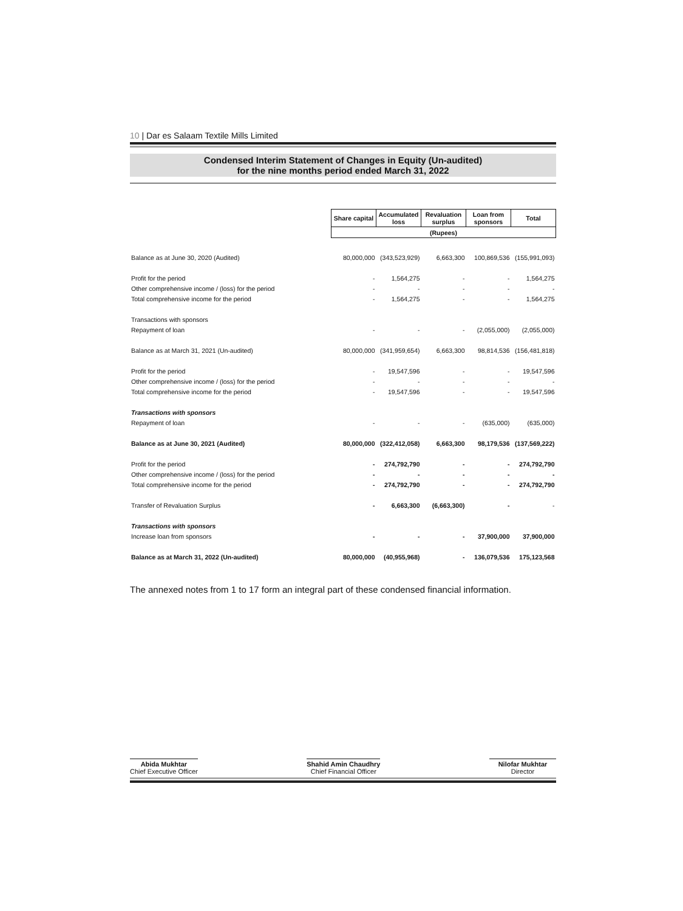10 | Dar es Salaam Textile Mills Limited
Condensed Interim Statement of Changes in Equity (Un-audited)
for the nine months period ended March 31, 2022
| | Share capital | Accumulated loss | Revaluation surplus | Loan from sponsors | Total |
| | (Rupees) | | | | |
| Balance as at June 30, 2020 (Audited) | 80,000,000 | (343,523,929) | 6,663,300 | 100,869,536 | (155,991,093) |
| Profit for the period | - | 1,564,275 | - | - | 1,564,275 |
| Other comprehensive income / (loss) for the period | - | - | - | - | - |
| Total comprehensive income for the period | - | 1,564,275 | - | - | 1,564,275 |
| Transactions with sponsors | | | | | |
| Repayment of loan | - | - | - | (2,055,000) | (2,055,000) |
| Balance as at March 31, 2021 (Un-audited) | 80,000,000 | (341,959,654) | 6,663,300 | 98,814,536 | (156,481,818) |
| Profit for the period | - | 19,547,596 | - | - | 19,547,596 |
| Other comprehensive income / (loss) for the period | - | - | - | - | - |
| Total comprehensive income for the period | - | 19,547,596 | - | - | 19,547,596 |
| Transactions with sponsors | | | | | |
| Repayment of loan | - | - | - | (635,000) | (635,000) |
| Balance as at June 30, 2021 (Audited) | 80,000,000 | (322,412,058) | 6,663,300 | 98,179,536 | (137,569,222) |
| Profit for the period | - | 274,792,790 | - | - | 274,792,790 |
| Other comprehensive income / (loss) for the period | - | - | - | - | - |
| Total comprehensive income for the period | - | 274,792,790 | - | - | 274,792,790 |
| Transfer of Revaluation Surplus | - | 6,663,300 | (6,663,300) | - | - |
| Transactions with sponsors | | | | | |
| Increase loan from sponsors | - | - | - | 37,900,000 | 37,900,000 |
| Balance as at March 31, 2022 (Un-audited) | 80,000,000 | (40,955,968) | - | 136,079,536 | 175,123,568 |
The annexed notes from 1 to 17 form an integral part of these condensed financial information.
Abida Mukhtar
Chief Executive Officer
Shahid Amin Chaudhry
Chief Financial Officer
Nilofar Mukhtar
Director